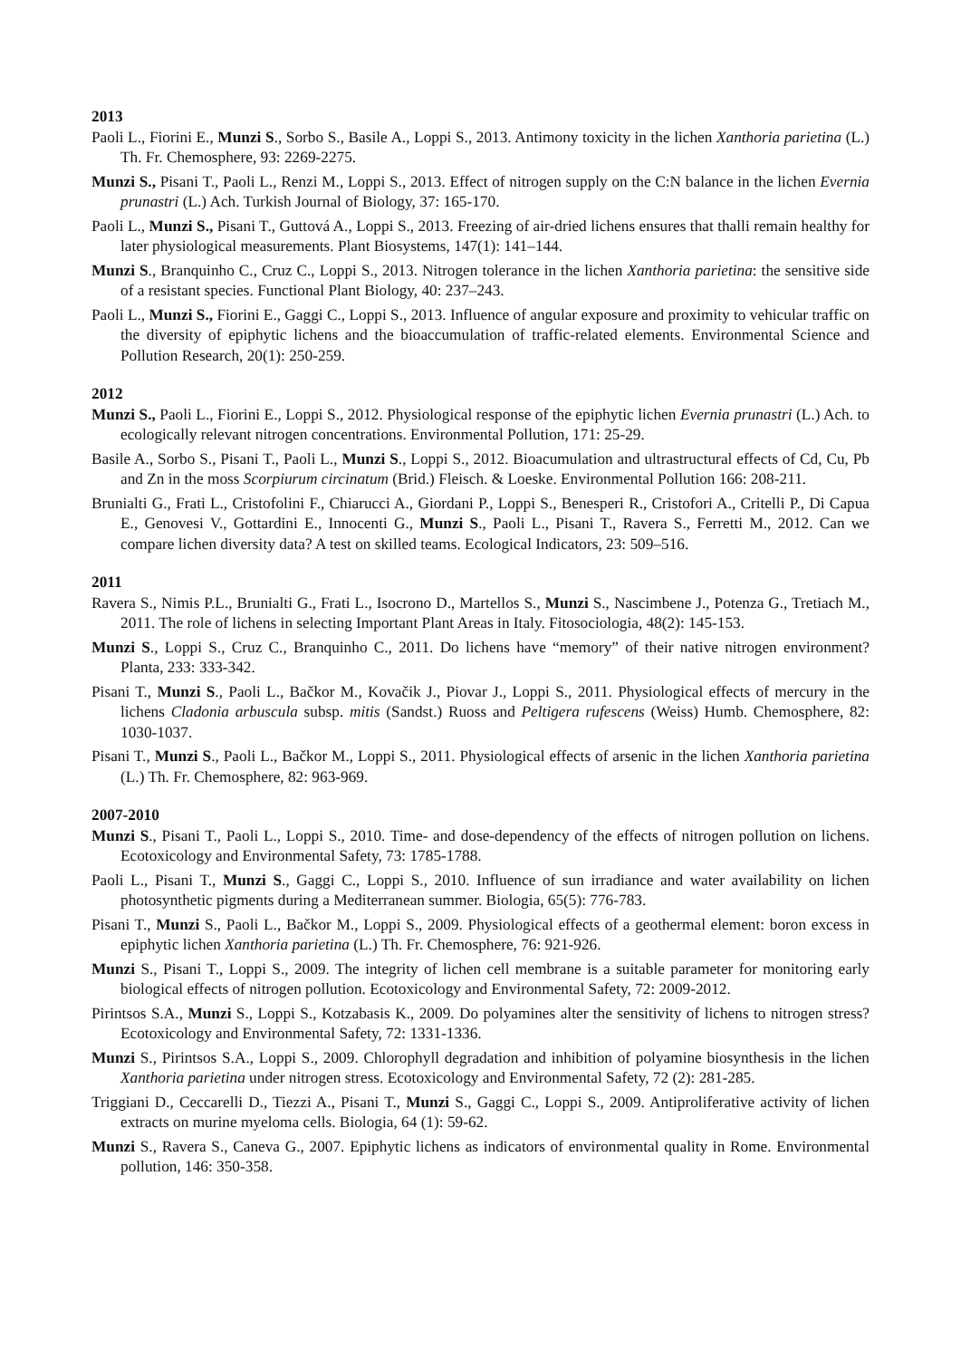2013
Paoli L., Fiorini E., Munzi S., Sorbo S., Basile A., Loppi S., 2013. Antimony toxicity in the lichen Xanthoria parietina (L.) Th. Fr. Chemosphere, 93: 2269-2275.
Munzi S., Pisani T., Paoli L., Renzi M., Loppi S., 2013. Effect of nitrogen supply on the C:N balance in the lichen Evernia prunastri (L.) Ach. Turkish Journal of Biology, 37: 165-170.
Paoli L., Munzi S., Pisani T., Guttová A., Loppi S., 2013. Freezing of air-dried lichens ensures that thalli remain healthy for later physiological measurements. Plant Biosystems, 147(1): 141–144.
Munzi S., Branquinho C., Cruz C., Loppi S., 2013. Nitrogen tolerance in the lichen Xanthoria parietina: the sensitive side of a resistant species. Functional Plant Biology, 40: 237–243.
Paoli L., Munzi S., Fiorini E., Gaggi C., Loppi S., 2013. Influence of angular exposure and proximity to vehicular traffic on the diversity of epiphytic lichens and the bioaccumulation of traffic-related elements. Environmental Science and Pollution Research, 20(1): 250-259.
2012
Munzi S., Paoli L., Fiorini E., Loppi S., 2012. Physiological response of the epiphytic lichen Evernia prunastri (L.) Ach. to ecologically relevant nitrogen concentrations. Environmental Pollution, 171: 25-29.
Basile A., Sorbo S., Pisani T., Paoli L., Munzi S., Loppi S., 2012. Bioacumulation and ultrastructural effects of Cd, Cu, Pb and Zn in the moss Scorpiurum circinatum (Brid.) Fleisch. & Loeske. Environmental Pollution 166: 208-211.
Brunialti G., Frati L., Cristofolini F., Chiarucci A., Giordani P., Loppi S., Benesperi R., Cristofori A., Critelli P., Di Capua E., Genovesi V., Gottardini E., Innocenti G., Munzi S., Paoli L., Pisani T., Ravera S., Ferretti M., 2012. Can we compare lichen diversity data? A test on skilled teams. Ecological Indicators, 23: 509–516.
2011
Ravera S., Nimis P.L., Brunialti G., Frati L., Isocrono D., Martellos S., Munzi S., Nascimbene J., Potenza G., Tretiach M., 2011. The role of lichens in selecting Important Plant Areas in Italy. Fitosociologia, 48(2): 145-153.
Munzi S., Loppi S., Cruz C., Branquinho C., 2011. Do lichens have “memory” of their native nitrogen environment? Planta, 233: 333-342.
Pisani T., Munzi S., Paoli L., Bačkor M., Kovačik J., Piovar J., Loppi S., 2011. Physiological effects of mercury in the lichens Cladonia arbuscula subsp. mitis (Sandst.) Ruoss and Peltigera rufescens (Weiss) Humb. Chemosphere, 82: 1030-1037.
Pisani T., Munzi S., Paoli L., Bačkor M., Loppi S., 2011. Physiological effects of arsenic in the lichen Xanthoria parietina (L.) Th. Fr. Chemosphere, 82: 963-969.
2007-2010
Munzi S., Pisani T., Paoli L., Loppi S., 2010. Time- and dose-dependency of the effects of nitrogen pollution on lichens. Ecotoxicology and Environmental Safety, 73: 1785-1788.
Paoli L., Pisani T., Munzi S., Gaggi C., Loppi S., 2010. Influence of sun irradiance and water availability on lichen photosynthetic pigments during a Mediterranean summer. Biologia, 65(5): 776-783.
Pisani T., Munzi S., Paoli L., Bačkor M., Loppi S., 2009. Physiological effects of a geothermal element: boron excess in epiphytic lichen Xanthoria parietina (L.) Th. Fr. Chemosphere, 76: 921-926.
Munzi S., Pisani T., Loppi S., 2009. The integrity of lichen cell membrane is a suitable parameter for monitoring early biological effects of nitrogen pollution. Ecotoxicology and Environmental Safety, 72: 2009-2012.
Pirintsos S.A., Munzi S., Loppi S., Kotzabasis K., 2009. Do polyamines alter the sensitivity of lichens to nitrogen stress? Ecotoxicology and Environmental Safety, 72: 1331-1336.
Munzi S., Pirintsos S.A., Loppi S., 2009. Chlorophyll degradation and inhibition of polyamine biosynthesis in the lichen Xanthoria parietina under nitrogen stress. Ecotoxicology and Environmental Safety, 72 (2): 281-285.
Triggiani D., Ceccarelli D., Tiezzi A., Pisani T., Munzi S., Gaggi C., Loppi S., 2009. Antiproliferative activity of lichen extracts on murine myeloma cells. Biologia, 64 (1): 59-62.
Munzi S., Ravera S., Caneva G., 2007. Epiphytic lichens as indicators of environmental quality in Rome. Environmental pollution, 146: 350-358.